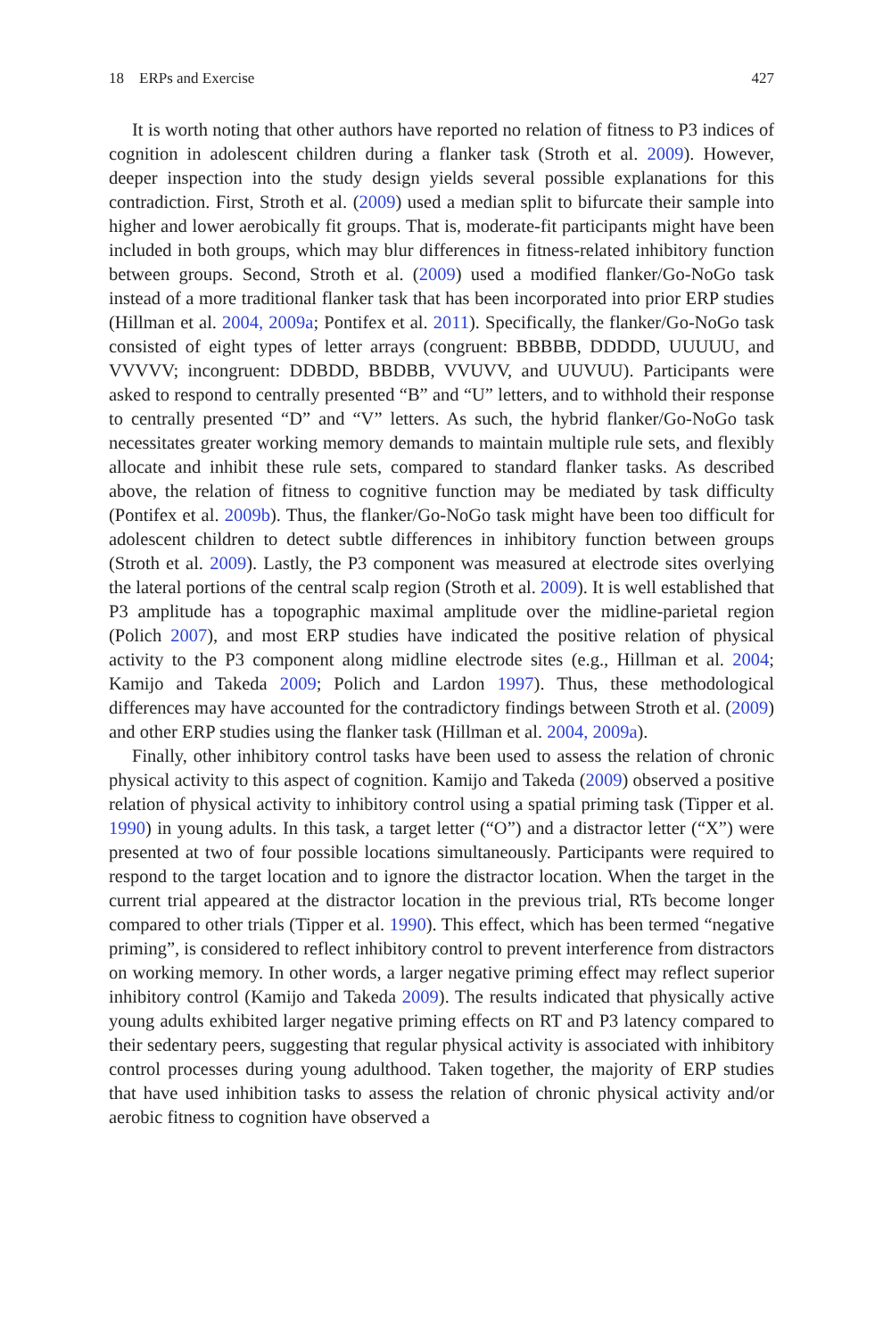18 ERPs and Exercise 427
It is worth noting that other authors have reported no relation of fitness to P3 indices of cognition in adolescent children during a flanker task (Stroth et al. 2009). However, deeper inspection into the study design yields several possible explanations for this contradiction. First, Stroth et al. (2009) used a median split to bifurcate their sample into higher and lower aerobically fit groups. That is, moderate-fit participants might have been included in both groups, which may blur differences in fitness-related inhibitory function between groups. Second, Stroth et al. (2009) used a modified flanker/Go-NoGo task instead of a more traditional flanker task that has been incorporated into prior ERP studies (Hillman et al. 2004, 2009a; Pontifex et al. 2011). Specifically, the flanker/Go-NoGo task consisted of eight types of letter arrays (congruent: BBBBB, DDDDD, UUUUU, and VVVVV; incongruent: DDBDD, BBDBB, VVUVV, and UUVUU). Participants were asked to respond to centrally presented “B” and “U” letters, and to withhold their response to centrally presented “D” and “V” letters. As such, the hybrid flanker/Go-NoGo task necessitates greater working memory demands to maintain multiple rule sets, and flexibly allocate and inhibit these rule sets, compared to standard flanker tasks. As described above, the relation of fitness to cognitive function may be mediated by task difficulty (Pontifex et al. 2009b). Thus, the flanker/Go-NoGo task might have been too difficult for adolescent children to detect subtle differences in inhibitory function between groups (Stroth et al. 2009). Lastly, the P3 component was measured at electrode sites overlying the lateral portions of the central scalp region (Stroth et al. 2009). It is well established that P3 amplitude has a topographic maximal amplitude over the midline-parietal region (Polich 2007), and most ERP studies have indicated the positive relation of physical activity to the P3 component along midline electrode sites (e.g., Hillman et al. 2004; Kamijo and Takeda 2009; Polich and Lardon 1997). Thus, these methodological differences may have accounted for the contradictory findings between Stroth et al. (2009) and other ERP studies using the flanker task (Hillman et al. 2004, 2009a).
Finally, other inhibitory control tasks have been used to assess the relation of chronic physical activity to this aspect of cognition. Kamijo and Takeda (2009) observed a positive relation of physical activity to inhibitory control using a spatial priming task (Tipper et al. 1990) in young adults. In this task, a target letter (“O”) and a distractor letter (“X”) were presented at two of four possible locations simultaneously. Participants were required to respond to the target location and to ignore the distractor location. When the target in the current trial appeared at the distractor location in the previous trial, RTs become longer compared to other trials (Tipper et al. 1990). This effect, which has been termed “negative priming”, is considered to reflect inhibitory control to prevent interference from distractors on working memory. In other words, a larger negative priming effect may reflect superior inhibitory control (Kamijo and Takeda 2009). The results indicated that physically active young adults exhibited larger negative priming effects on RT and P3 latency compared to their sedentary peers, suggesting that regular physical activity is associated with inhibitory control processes during young adulthood. Taken together, the majority of ERP studies that have used inhibition tasks to assess the relation of chronic physical activity and/or aerobic fitness to cognition have observed a